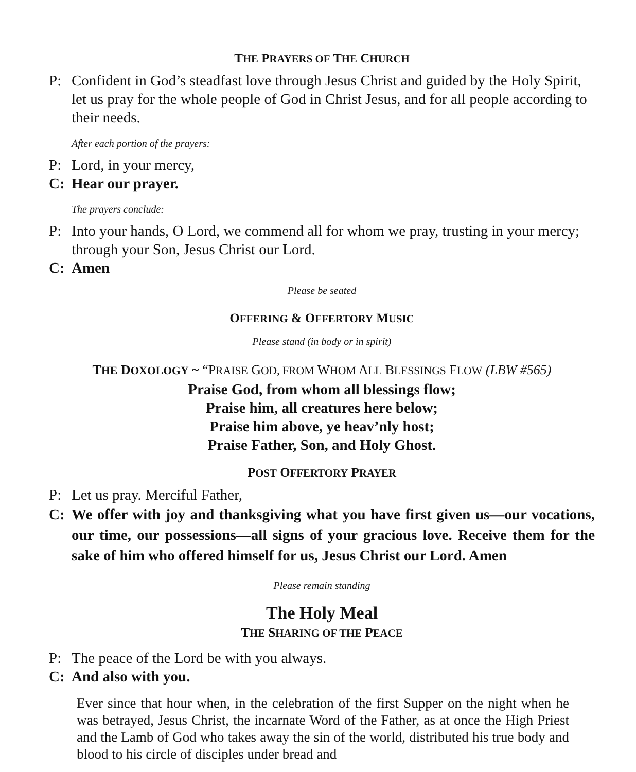THE PRAYERS OF THE CHURCH
P: Confident in God’s steadfast love through Jesus Christ and guided by the Holy Spirit, let us pray for the whole people of God in Christ Jesus, and for all people according to their needs.
After each portion of the prayers:
P: Lord, in your mercy,
C: Hear our prayer.
The prayers conclude:
P: Into your hands, O Lord, we commend all for whom we pray, trusting in your mercy; through your Son, Jesus Christ our Lord.
C: Amen
Please be seated
OFFERING & OFFERTORY MUSIC
Please stand (in body or in spirit)
THE DOXOLOGY ~ “PRAISE GOD, FROM WHOM ALL BLESSINGS FLOW (LBW #565)
Praise God, from whom all blessings flow;
Praise him, all creatures here below;
Praise him above, ye heav’nly host;
Praise Father, Son, and Holy Ghost.
POST OFFERTORY PRAYER
P: Let us pray. Merciful Father,
C: We offer with joy and thanksgiving what you have first given us—our vocations, our time, our possessions—all signs of your gracious love. Receive them for the sake of him who offered himself for us, Jesus Christ our Lord. Amen
Please remain standing
The Holy Meal
THE SHARING OF THE PEACE
P: The peace of the Lord be with you always.
C: And also with you.
Ever since that hour when, in the celebration of the first Supper on the night when he was betrayed, Jesus Christ, the incarnate Word of the Father, as at once the High Priest and the Lamb of God who takes away the sin of the world, distributed his true body and blood to his circle of disciples under bread and